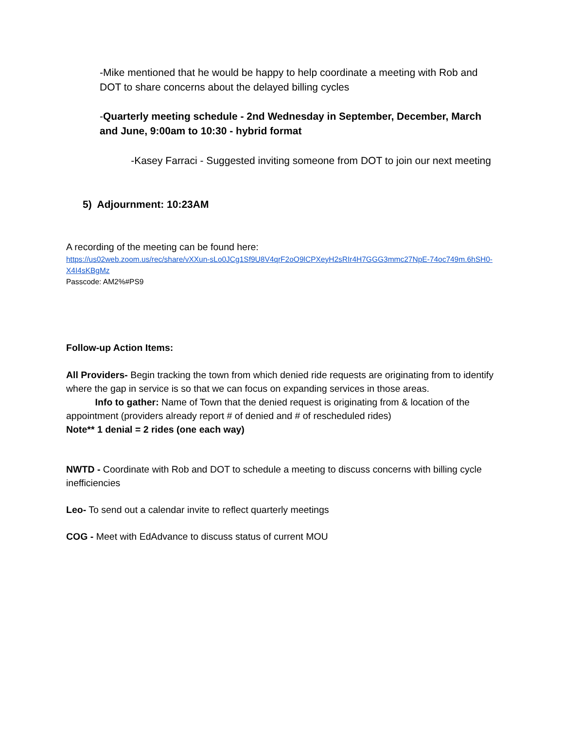-Mike mentioned that he would be happy to help coordinate a meeting with Rob and DOT to share concerns about the delayed billing cycles
-Quarterly meeting schedule - 2nd Wednesday in September, December, March and June, 9:00am to 10:30 - hybrid format
-Kasey Farraci - Suggested inviting someone from DOT to join our next meeting
5) Adjournment: 10:23AM
A recording of the meeting can be found here:
https://us02web.zoom.us/rec/share/vXXun-sLo0JCg1Sf9U8V4qrF2oO9lCPXeyH2sRIr4H7GGG3mmc27NpE-74oc749m.6hSH0-X4I4sKBgMz
Passcode: AM2%#PS9
Follow-up Action Items:
All Providers- Begin tracking the town from which denied ride requests are originating from to identify where the gap in service is so that we can focus on expanding services in those areas.
Info to gather: Name of Town that the denied request is originating from & location of the appointment (providers already report # of denied and # of rescheduled rides)
Note** 1 denial = 2 rides (one each way)
NWTD - Coordinate with Rob and DOT to schedule a meeting to discuss concerns with billing cycle inefficiencies
Leo- To send out a calendar invite to reflect quarterly meetings
COG - Meet with EdAdvance to discuss status of current MOU